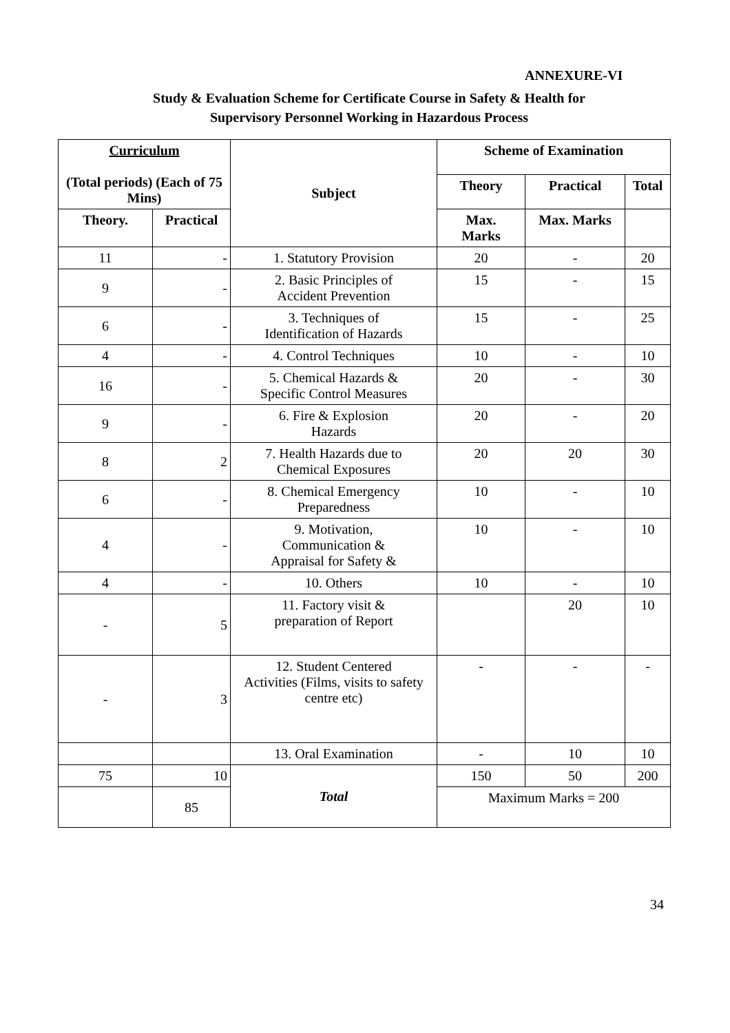ANNEXURE-VI
Study & Evaluation Scheme for Certificate Course in Safety & Health for
Supervisory Personnel Working in Hazardous Process
| Curriculum (Total periods) (Each of 75 Mins) | | Subject | Scheme of Examination | | |
| --- | --- | --- | --- | --- | --- |
| | | | Theory | Practical | Total |
| Theory. | Practical | | Max. Marks | Max. Marks | |
| 11 | - | 1. Statutory Provision | 20 | - | 20 |
| 9 | - | 2. Basic Principles of Accident Prevention | 15 | - | 15 |
| 6 | - | 3. Techniques of Identification of Hazards | 15 | - | 25 |
| 4 | - | 4. Control Techniques | 10 | - | 10 |
| 16 | - | 5. Chemical Hazards & Specific Control Measures | 20 | - | 30 |
| 9 | - | 6. Fire & Explosion Hazards | 20 | - | 20 |
| 8 | 2 | 7. Health Hazards due to Chemical Exposures | 20 | 20 | 30 |
| 6 | - | 8. Chemical Emergency Preparedness | 10 | - | 10 |
| 4 | - | 9. Motivation, Communication & Appraisal for Safety & | 10 | - | 10 |
| 4 | - | 10. Others | 10 | - | 10 |
| - | 5 | 11. Factory visit & preparation of Report | | 20 | 10 |
| - | 3 | 12. Student Centered Activities (Films, visits to safety centre etc) | - | - | - |
| | | 13. Oral Examination | - | 10 | 10 |
| 75 | 10 | Total | 150 | 50 | 200 |
| | 85 | | Maximum Marks = 200 | | |
34